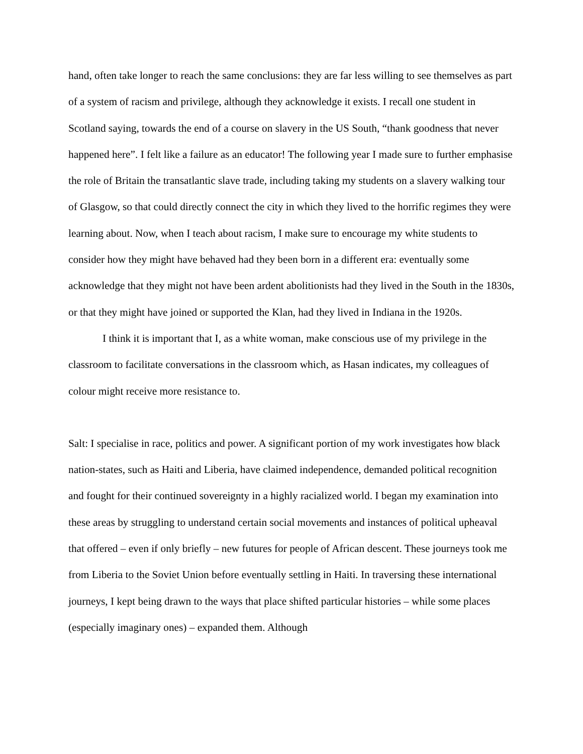hand, often take longer to reach the same conclusions: they are far less willing to see themselves as part of a system of racism and privilege, although they acknowledge it exists. I recall one student in Scotland saying, towards the end of a course on slavery in the US South, “thank goodness that never happened here”. I felt like a failure as an educator! The following year I made sure to further emphasise the role of Britain the transatlantic slave trade, including taking my students on a slavery walking tour of Glasgow, so that could directly connect the city in which they lived to the horrific regimes they were learning about. Now, when I teach about racism, I make sure to encourage my white students to consider how they might have behaved had they been born in a different era: eventually some acknowledge that they might not have been ardent abolitionists had they lived in the South in the 1830s, or that they might have joined or supported the Klan, had they lived in Indiana in the 1920s.
I think it is important that I, as a white woman, make conscious use of my privilege in the classroom to facilitate conversations in the classroom which, as Hasan indicates, my colleagues of colour might receive more resistance to.
Salt: I specialise in race, politics and power. A significant portion of my work investigates how black nation-states, such as Haiti and Liberia, have claimed independence, demanded political recognition and fought for their continued sovereignty in a highly racialized world. I began my examination into these areas by struggling to understand certain social movements and instances of political upheaval that offered – even if only briefly – new futures for people of African descent. These journeys took me from Liberia to the Soviet Union before eventually settling in Haiti. In traversing these international journeys, I kept being drawn to the ways that place shifted particular histories – while some places (especially imaginary ones) – expanded them. Although